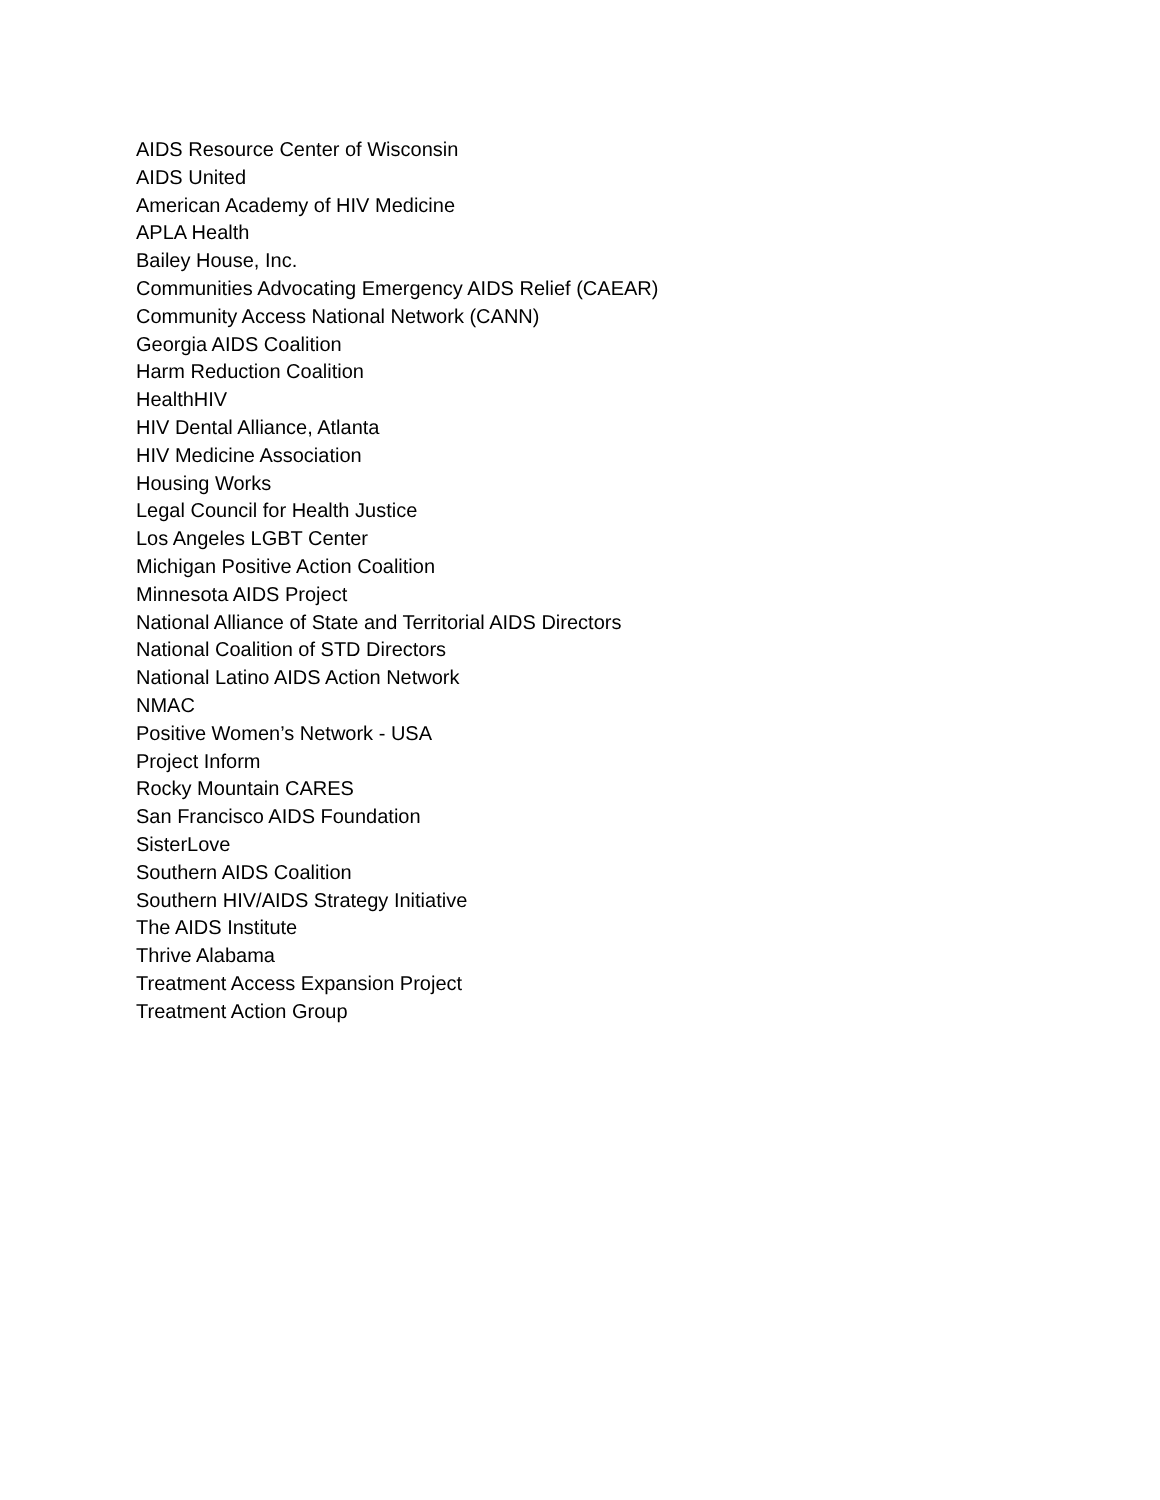AIDS Resource Center of Wisconsin
AIDS United
American Academy of HIV Medicine
APLA Health
Bailey House, Inc.
Communities Advocating Emergency AIDS Relief (CAEAR)
Community Access National Network (CANN)
Georgia AIDS Coalition
Harm Reduction Coalition
HealthHIV
HIV Dental Alliance, Atlanta
HIV Medicine Association
Housing Works
Legal Council for Health Justice
Los Angeles LGBT Center
Michigan Positive Action Coalition
Minnesota AIDS Project
National Alliance of State and Territorial AIDS Directors
National Coalition of STD Directors
National Latino AIDS Action Network
NMAC
Positive Women’s Network - USA
Project Inform
Rocky Mountain CARES
San Francisco AIDS Foundation
SisterLove
Southern AIDS Coalition
Southern HIV/AIDS Strategy Initiative
The AIDS Institute
Thrive Alabama
Treatment Access Expansion Project
Treatment Action Group